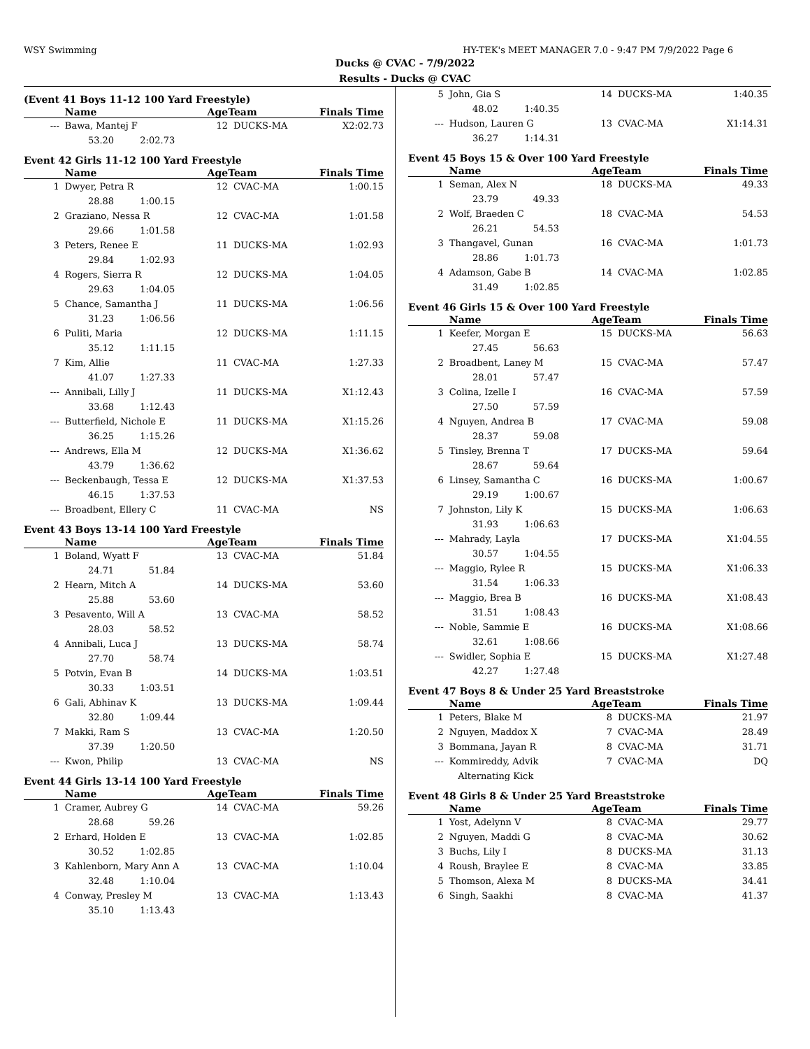WSY Swimming HY-TEK's MEET MANAGER 7.0 - 9:47 PM 7/9/2022 Page 6
Ducks @ CVAC - 7/9/2022
Results - Ducks @ CVAC
(Event 41 Boys 11-12 100 Yard Freestyle)
| | Name | AgeTeam | | Finals Time |
| --- | --- | --- | --- | --- |
| --- | Bawa, Mantej F | 12 | DUCKS-MA | X2:02.73 |
| | 53.20 2:02.73 | | | |
Event 42 Girls 11-12 100 Yard Freestyle
| | Name | AgeTeam | | Finals Time |
| --- | --- | --- | --- | --- |
| 1 | Dwyer, Petra R | 12 | CVAC-MA | 1:00.15 |
| | 28.88 1:00.15 | | | |
| 2 | Graziano, Nessa R | 12 | CVAC-MA | 1:01.58 |
| | 29.66 1:01.58 | | | |
| 3 | Peters, Renee E | 11 | DUCKS-MA | 1:02.93 |
| | 29.84 1:02.93 | | | |
| 4 | Rogers, Sierra R | 12 | DUCKS-MA | 1:04.05 |
| | 29.63 1:04.05 | | | |
| 5 | Chance, Samantha J | 11 | DUCKS-MA | 1:06.56 |
| | 31.23 1:06.56 | | | |
| 6 | Puliti, Maria | 12 | DUCKS-MA | 1:11.15 |
| | 35.12 1:11.15 | | | |
| 7 | Kim, Allie | 11 | CVAC-MA | 1:27.33 |
| | 41.07 1:27.33 | | | |
| --- | Annibali, Lilly J | 11 | DUCKS-MA | X1:12.43 |
| | 33.68 1:12.43 | | | |
| --- | Butterfield, Nichole E | 11 | DUCKS-MA | X1:15.26 |
| | 36.25 1:15.26 | | | |
| --- | Andrews, Ella M | 12 | DUCKS-MA | X1:36.62 |
| | 43.79 1:36.62 | | | |
| --- | Beckenbaugh, Tessa E | 12 | DUCKS-MA | X1:37.53 |
| | 46.15 1:37.53 | | | |
| --- | Broadbent, Ellery C | 11 | CVAC-MA | NS |
Event 43 Boys 13-14 100 Yard Freestyle
| | Name | AgeTeam | | Finals Time |
| --- | --- | --- | --- | --- |
| 1 | Boland, Wyatt F | 13 | CVAC-MA | 51.84 |
| | 24.71 51.84 | | | |
| 2 | Hearn, Mitch A | 14 | DUCKS-MA | 53.60 |
| | 25.88 53.60 | | | |
| 3 | Pesavento, Will A | 13 | CVAC-MA | 58.52 |
| | 28.03 58.52 | | | |
| 4 | Annibali, Luca J | 13 | DUCKS-MA | 58.74 |
| | 27.70 58.74 | | | |
| 5 | Potvin, Evan B | 14 | DUCKS-MA | 1:03.51 |
| | 30.33 1:03.51 | | | |
| 6 | Gali, Abhinav K | 13 | DUCKS-MA | 1:09.44 |
| | 32.80 1:09.44 | | | |
| 7 | Makki, Ram S | 13 | CVAC-MA | 1:20.50 |
| | 37.39 1:20.50 | | | |
| --- | Kwon, Philip | 13 | CVAC-MA | NS |
Event 44 Girls 13-14 100 Yard Freestyle
| | Name | AgeTeam | | Finals Time |
| --- | --- | --- | --- | --- |
| 1 | Cramer, Aubrey G | 14 | CVAC-MA | 59.26 |
| | 28.68 59.26 | | | |
| 2 | Erhard, Holden E | 13 | CVAC-MA | 1:02.85 |
| | 30.52 1:02.85 | | | |
| 3 | Kahlenborn, Mary Ann A | 13 | CVAC-MA | 1:10.04 |
| | 32.48 1:10.04 | | | |
| 4 | Conway, Presley M | 13 | CVAC-MA | 1:13.43 |
| | 35.10 1:13.43 | | | |
| 5 | John, Gia S | 14 | DUCKS-MA | 1:40.35 |
| | 48.02 1:40.35 | | | |
| --- | Hudson, Lauren G | 13 | CVAC-MA | X1:14.31 |
| | 36.27 1:14.31 | | | |
Event 45 Boys 15 & Over 100 Yard Freestyle
| | Name | AgeTeam | | Finals Time |
| --- | --- | --- | --- | --- |
| 1 | Seman, Alex N | 18 | DUCKS-MA | 49.33 |
| | 23.79 49.33 | | | |
| 2 | Wolf, Braeden C | 18 | CVAC-MA | 54.53 |
| | 26.21 54.53 | | | |
| 3 | Thangavel, Gunan | 16 | CVAC-MA | 1:01.73 |
| | 28.86 1:01.73 | | | |
| 4 | Adamson, Gabe B | 14 | CVAC-MA | 1:02.85 |
| | 31.49 1:02.85 | | | |
Event 46 Girls 15 & Over 100 Yard Freestyle
| | Name | AgeTeam | | Finals Time |
| --- | --- | --- | --- | --- |
| 1 | Keefer, Morgan E | 15 | DUCKS-MA | 56.63 |
| | 27.45 56.63 | | | |
| 2 | Broadbent, Laney M | 15 | CVAC-MA | 57.47 |
| | 28.01 57.47 | | | |
| 3 | Colina, Izelle I | 16 | CVAC-MA | 57.59 |
| | 27.50 57.59 | | | |
| 4 | Nguyen, Andrea B | 17 | CVAC-MA | 59.08 |
| | 28.37 59.08 | | | |
| 5 | Tinsley, Brenna T | 17 | DUCKS-MA | 59.64 |
| | 28.67 59.64 | | | |
| 6 | Linsey, Samantha C | 16 | DUCKS-MA | 1:00.67 |
| | 29.19 1:00.67 | | | |
| 7 | Johnston, Lily K | 15 | DUCKS-MA | 1:06.63 |
| | 31.93 1:06.63 | | | |
| --- | Mahrady, Layla | 17 | DUCKS-MA | X1:04.55 |
| | 30.57 1:04.55 | | | |
| --- | Maggio, Rylee R | 15 | DUCKS-MA | X1:06.33 |
| | 31.54 1:06.33 | | | |
| --- | Maggio, Brea B | 16 | DUCKS-MA | X1:08.43 |
| | 31.51 1:08.43 | | | |
| --- | Noble, Sammie E | 16 | DUCKS-MA | X1:08.66 |
| | 32.61 1:08.66 | | | |
| --- | Swidler, Sophia E | 15 | DUCKS-MA | X1:27.48 |
| | 42.27 1:27.48 | | | |
Event 47 Boys 8 & Under 25 Yard Breaststroke
| | Name | AgeTeam | | Finals Time |
| --- | --- | --- | --- | --- |
| 1 | Peters, Blake M | 8 | DUCKS-MA | 21.97 |
| 2 | Nguyen, Maddox X | 7 | CVAC-MA | 28.49 |
| 3 | Bommana, Jayan R | 8 | CVAC-MA | 31.71 |
| --- | Kommireddy, Advik | 7 | CVAC-MA | DQ |
| | Alternating Kick | | | |
Event 48 Girls 8 & Under 25 Yard Breaststroke
| | Name | AgeTeam | | Finals Time |
| --- | --- | --- | --- | --- |
| 1 | Yost, Adelynn V | 8 | CVAC-MA | 29.77 |
| 2 | Nguyen, Maddi G | 8 | CVAC-MA | 30.62 |
| 3 | Buchs, Lily I | 8 | DUCKS-MA | 31.13 |
| 4 | Roush, Braylee E | 8 | CVAC-MA | 33.85 |
| 5 | Thomson, Alexa M | 8 | DUCKS-MA | 34.41 |
| 6 | Singh, Saakhi | 8 | CVAC-MA | 41.37 |